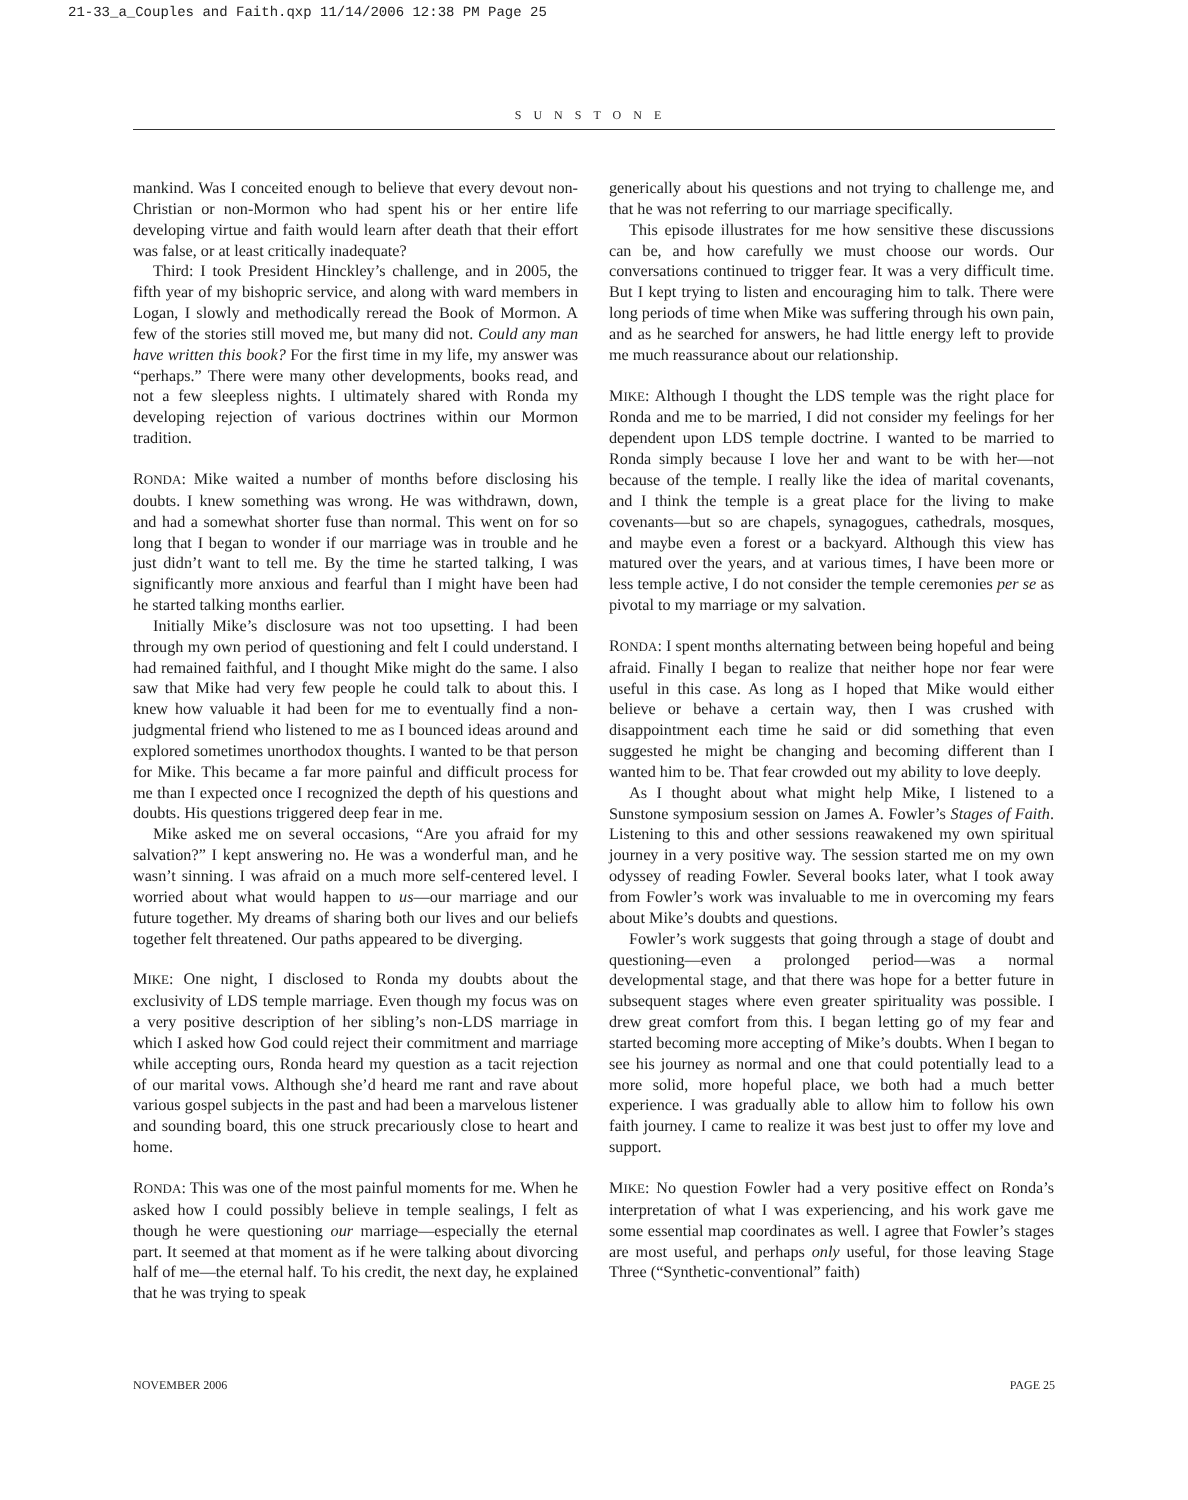21-33_a_Couples and Faith.qxp 11/14/2006 12:38 PM Page 25
SUNSTONE
mankind. Was I conceited enough to believe that every devout non-Christian or non-Mormon who had spent his or her entire life developing virtue and faith would learn after death that their effort was false, or at least critically inadequate?
Third: I took President Hinckley’s challenge, and in 2005, the fifth year of my bishopric service, and along with ward members in Logan, I slowly and methodically reread the Book of Mormon. A few of the stories still moved me, but many did not. Could any man have written this book? For the first time in my life, my answer was “perhaps.” There were many other developments, books read, and not a few sleepless nights. I ultimately shared with Ronda my developing rejection of various doctrines within our Mormon tradition.
RONDA: Mike waited a number of months before disclosing his doubts. I knew something was wrong. He was withdrawn, down, and had a somewhat shorter fuse than normal. This went on for so long that I began to wonder if our marriage was in trouble and he just didn’t want to tell me. By the time he started talking, I was significantly more anxious and fearful than I might have been had he started talking months earlier.
Initially Mike’s disclosure was not too upsetting. I had been through my own period of questioning and felt I could understand. I had remained faithful, and I thought Mike might do the same. I also saw that Mike had very few people he could talk to about this. I knew how valuable it had been for me to eventually find a non-judgmental friend who listened to me as I bounced ideas around and explored sometimes unorthodox thoughts. I wanted to be that person for Mike. This became a far more painful and difficult process for me than I expected once I recognized the depth of his questions and doubts. His questions triggered deep fear in me.
Mike asked me on several occasions, “Are you afraid for my salvation?” I kept answering no. He was a wonderful man, and he wasn’t sinning. I was afraid on a much more self-centered level. I worried about what would happen to us—our marriage and our future together. My dreams of sharing both our lives and our beliefs together felt threatened. Our paths appeared to be diverging.
MIKE: One night, I disclosed to Ronda my doubts about the exclusivity of LDS temple marriage. Even though my focus was on a very positive description of her sibling’s non-LDS marriage in which I asked how God could reject their commitment and marriage while accepting ours, Ronda heard my question as a tacit rejection of our marital vows. Although she’d heard me rant and rave about various gospel subjects in the past and had been a marvelous listener and sounding board, this one struck precariously close to heart and home.
RONDA: This was one of the most painful moments for me. When he asked how I could possibly believe in temple sealings, I felt as though he were questioning our marriage—especially the eternal part. It seemed at that moment as if he were talking about divorcing half of me—the eternal half. To his credit, the next day, he explained that he was trying to speak
generically about his questions and not trying to challenge me, and that he was not referring to our marriage specifically.
This episode illustrates for me how sensitive these discussions can be, and how carefully we must choose our words. Our conversations continued to trigger fear. It was a very difficult time. But I kept trying to listen and encouraging him to talk. There were long periods of time when Mike was suffering through his own pain, and as he searched for answers, he had little energy left to provide me much reassurance about our relationship.
MIKE: Although I thought the LDS temple was the right place for Ronda and me to be married, I did not consider my feelings for her dependent upon LDS temple doctrine. I wanted to be married to Ronda simply because I love her and want to be with her—not because of the temple. I really like the idea of marital covenants, and I think the temple is a great place for the living to make covenants—but so are chapels, synagogues, cathedrals, mosques, and maybe even a forest or a backyard. Although this view has matured over the years, and at various times, I have been more or less temple active, I do not consider the temple ceremonies per se as pivotal to my marriage or my salvation.
RONDA: I spent months alternating between being hopeful and being afraid. Finally I began to realize that neither hope nor fear were useful in this case. As long as I hoped that Mike would either believe or behave a certain way, then I was crushed with disappointment each time he said or did something that even suggested he might be changing and becoming different than I wanted him to be. That fear crowded out my ability to love deeply.
As I thought about what might help Mike, I listened to a Sunstone symposium session on James A. Fowler’s Stages of Faith. Listening to this and other sessions reawakened my own spiritual journey in a very positive way. The session started me on my own odyssey of reading Fowler. Several books later, what I took away from Fowler’s work was invaluable to me in overcoming my fears about Mike’s doubts and questions.
Fowler’s work suggests that going through a stage of doubt and questioning—even a prolonged period—was a normal developmental stage, and that there was hope for a better future in subsequent stages where even greater spirituality was possible. I drew great comfort from this. I began letting go of my fear and started becoming more accepting of Mike’s doubts. When I began to see his journey as normal and one that could potentially lead to a more solid, more hopeful place, we both had a much better experience. I was gradually able to allow him to follow his own faith journey. I came to realize it was best just to offer my love and support.
MIKE: No question Fowler had a very positive effect on Ronda’s interpretation of what I was experiencing, and his work gave me some essential map coordinates as well. I agree that Fowler’s stages are most useful, and perhaps only useful, for those leaving Stage Three (“Synthetic-conventional” faith)
NOVEMBER 2006 PAGE 25